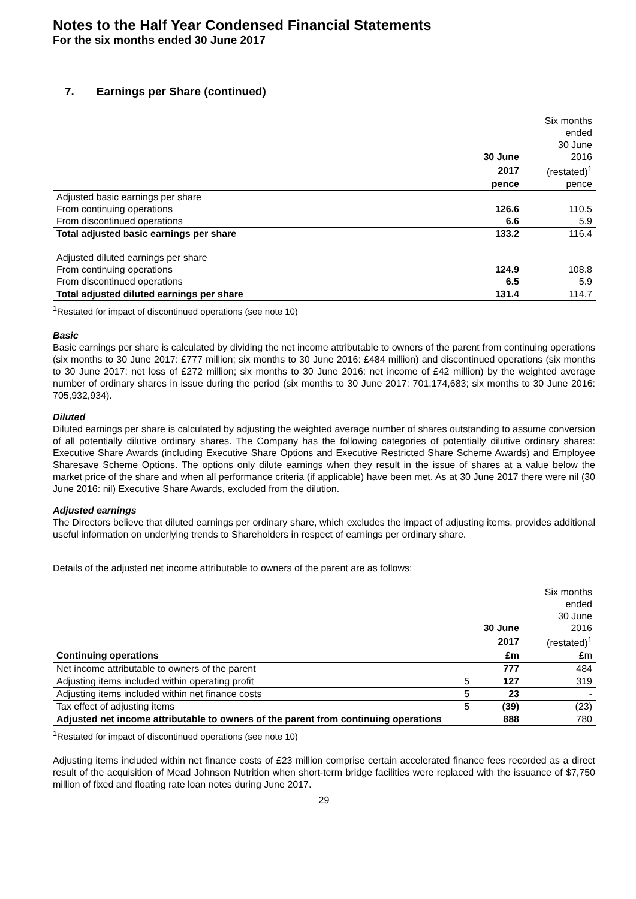Notes to the Half Year Condensed Financial Statements
For the six months ended 30 June 2017
7. Earnings per Share (continued)
| | | Six months ended |
| | | 30 June |
| | 30 June | 2016 |
| | 2017 | (restated)<sup>1</sup> |
| | pence | pence |
| Adjusted basic earnings per share | | |
| From continuing operations | 126.6 | 110.5 |
| From discontinued operations | 6.6 | 5.9 |
| Total adjusted basic earnings per share | 133.2 | 116.4 |
| Adjusted diluted earnings per share | | |
| From continuing operations | 124.9 | 108.8 |
| From discontinued operations | 6.5 | 5.9 |
| Total adjusted diluted earnings per share | 131.4 | 114.7 |
<sup>1</sup> Restated for impact of discontinued operations (see note 10)
Basic
Basic earnings per share is calculated by dividing the net income attributable to owners of the parent from continuing operations (six months to 30 June 2017: £777 million; six months to 30 June 2016: £484 million) and discontinued operations (six months to 30 June 2017: net loss of £272 million; six months to 30 June 2016: net income of £42 million) by the weighted average number of ordinary shares in issue during the period (six months to 30 June 2017: 701,174,683; six months to 30 June 2016: 705,932,934).
Diluted
Diluted earnings per share is calculated by adjusting the weighted average number of shares outstanding to assume conversion of all potentially dilutive ordinary shares. The Company has the following categories of potentially dilutive ordinary shares: Executive Share Awards (including Executive Share Options and Executive Restricted Share Scheme Awards) and Employee Sharesave Scheme Options. The options only dilute earnings when they result in the issue of shares at a value below the market price of the share and when all performance criteria (if applicable) have been met. As at 30 June 2017 there were nil (30 June 2016: nil) Executive Share Awards, excluded from the dilution.
Adjusted earnings
The Directors believe that diluted earnings per ordinary share, which excludes the impact of adjusting items, provides additional useful information on underlying trends to Shareholders in respect of earnings per ordinary share.
Details of the adjusted net income attributable to owners of the parent are as follows:
| | | | Six months ended |
| | | | 30 June |
| | | 30 June | 2016 |
| | | 2017 | (restated)<sup>1</sup> |
| Continuing operations | | £m | £m |
| Net income attributable to owners of the parent | | 777 | 484 |
| Adjusting items included within operating profit | 5 | 127 | 319 |
| Adjusting items included within net finance costs | 5 | 23 | - |
| Tax effect of adjusting items | 5 | (39) | (23) |
| Adjusted net income attributable to owners of the parent from continuing operations | | 888 | 780 |
<sup>1</sup> Restated for impact of discontinued operations (see note 10)
Adjusting items included within net finance costs of £23 million comprise certain accelerated finance fees recorded as a direct result of the acquisition of Mead Johnson Nutrition when short-term bridge facilities were replaced with the issuance of $7,750 million of fixed and floating rate loan notes during June 2017.
29